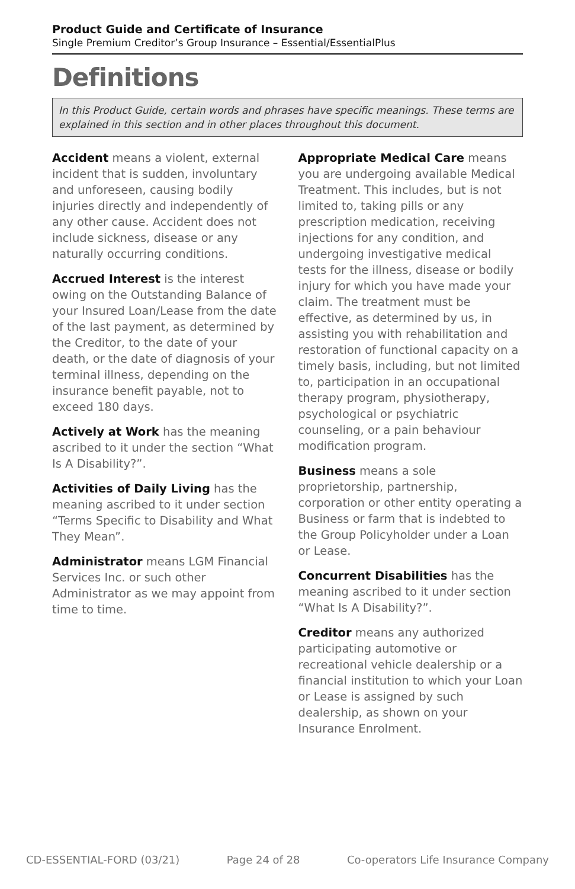Product Guide and Certificate of Insurance
Single Premium Creditor’s Group Insurance – Essential/EssentialPlus
Definitions
In this Product Guide, certain words and phrases have specific meanings. These terms are explained in this section and in other places throughout this document.
Accident means a violent, external incident that is sudden, involuntary and unforeseen, causing bodily injuries directly and independently of any other cause. Accident does not include sickness, disease or any naturally occurring conditions.
Accrued Interest is the interest owing on the Outstanding Balance of your Insured Loan/Lease from the date of the last payment, as determined by the Creditor, to the date of your death, or the date of diagnosis of your terminal illness, depending on the insurance benefit payable, not to exceed 180 days.
Actively at Work has the meaning ascribed to it under the section “What Is A Disability?”.
Activities of Daily Living has the meaning ascribed to it under section “Terms Specific to Disability and What They Mean”.
Administrator means LGM Financial Services Inc. or such other Administrator as we may appoint from time to time.
Appropriate Medical Care means you are undergoing available Medical Treatment. This includes, but is not limited to, taking pills or any prescription medication, receiving injections for any condition, and undergoing investigative medical tests for the illness, disease or bodily injury for which you have made your claim. The treatment must be effective, as determined by us, in assisting you with rehabilitation and restoration of functional capacity on a timely basis, including, but not limited to, participation in an occupational therapy program, physiotherapy, psychological or psychiatric counseling, or a pain behaviour modification program.
Business means a sole proprietorship, partnership, corporation or other entity operating a Business or farm that is indebted to the Group Policyholder under a Loan or Lease.
Concurrent Disabilities has the meaning ascribed to it under section “What Is A Disability?”.
Creditor means any authorized participating automotive or recreational vehicle dealership or a financial institution to which your Loan or Lease is assigned by such dealership, as shown on your Insurance Enrolment.
CD-ESSENTIAL-FORD (03/21) Page 24 of 28 Co-operators Life Insurance Company